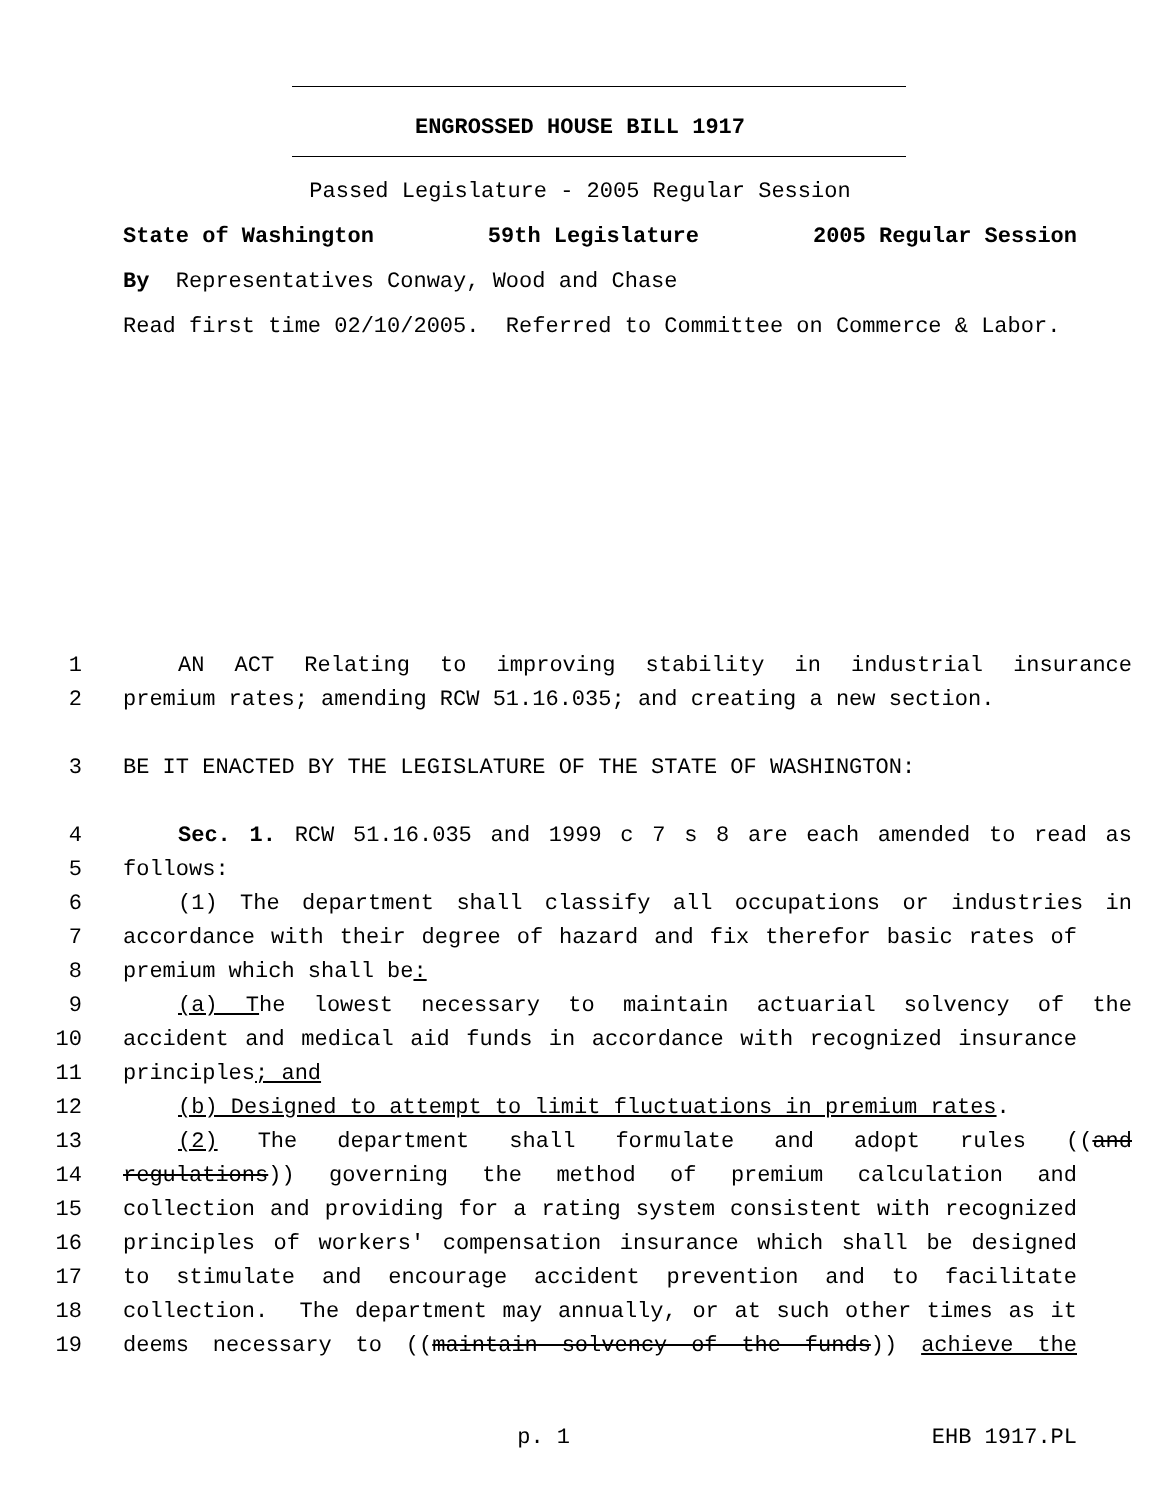ENGROSSED HOUSE BILL 1917
Passed Legislature - 2005 Regular Session
State of Washington 59th Legislature 2005 Regular Session
By Representatives Conway, Wood and Chase
Read first time 02/10/2005. Referred to Committee on Commerce & Labor.
1 AN ACT Relating to improving stability in industrial insurance
2 premium rates; amending RCW 51.16.035; and creating a new section.
3 BE IT ENACTED BY THE LEGISLATURE OF THE STATE OF WASHINGTON:
4 Sec. 1. RCW 51.16.035 and 1999 c 7 s 8 are each amended to read as
5 follows:
6 (1) The department shall classify all occupations or industries in
7 accordance with their degree of hazard and fix therefor basic rates of
8 premium which shall be:
9 (a) The lowest necessary to maintain actuarial solvency of the
10 accident and medical aid funds in accordance with recognized insurance
11 principles; and
12 (b) Designed to attempt to limit fluctuations in premium rates.
13 (2) The department shall formulate and adopt rules ((and
14 regulations)) governing the method of premium calculation and
15 collection and providing for a rating system consistent with recognized
16 principles of workers' compensation insurance which shall be designed
17 to stimulate and encourage accident prevention and to facilitate
18 collection. The department may annually, or at such other times as it
19 deems necessary to ((maintain solvency of the funds)) achieve the
p. 1 EHB 1917.PL